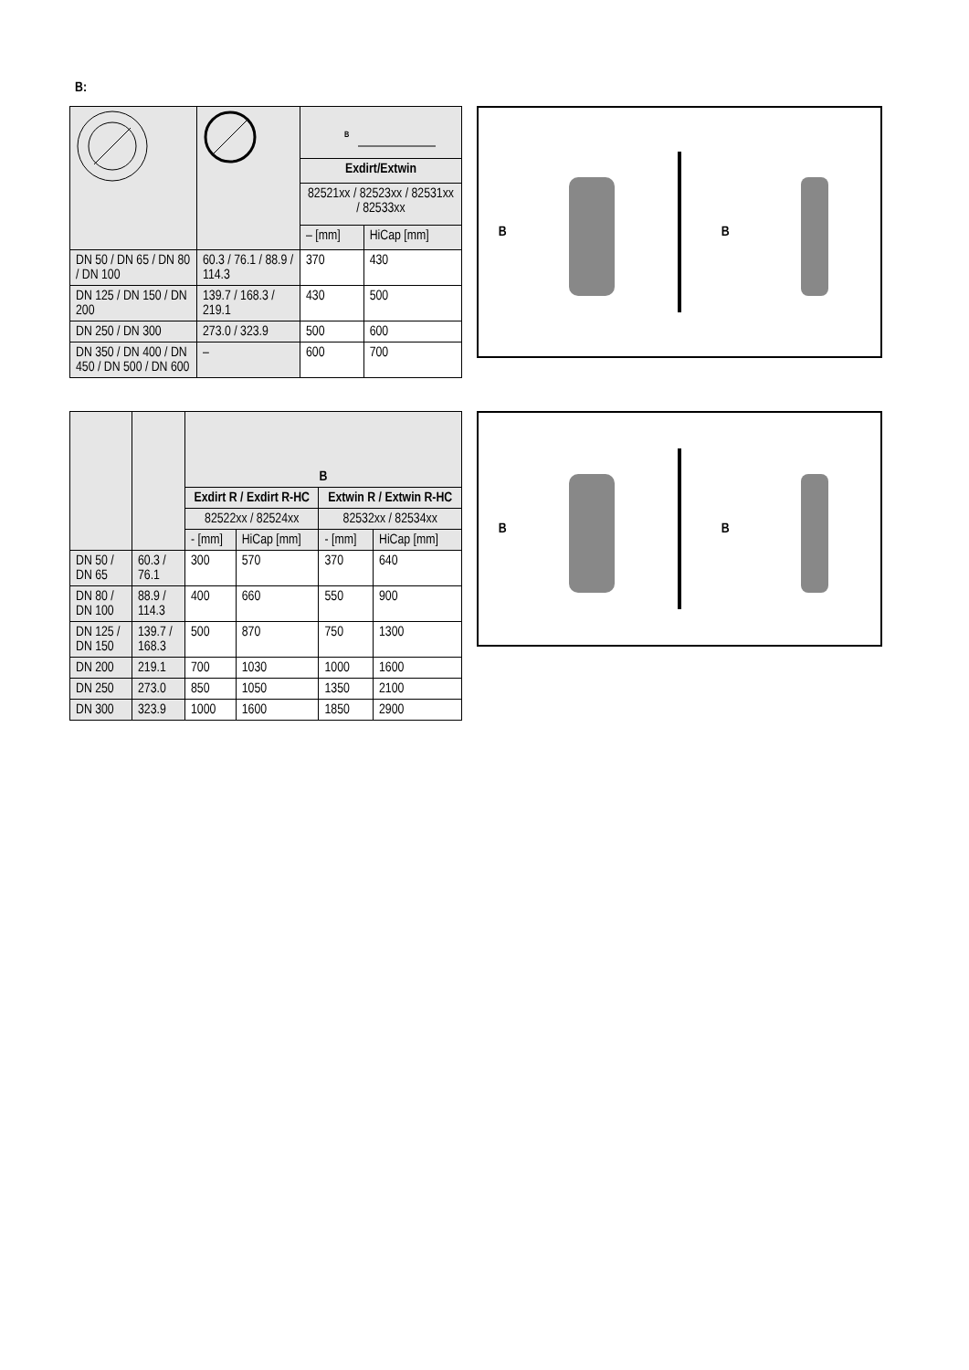B:
| | | B | |
| | | Exdirt/Extwin | |
| | | 82521xx / 82523xx / 82531xx / 82533xx | |
| | | – [mm] | HiCap [mm] |
| DN 50 / DN 65 / DN 80 / DN 100 | 60.3 / 76.1 / 88.9 / 114.3 | 370 | 430 |
| DN 125 / DN 150 / DN 200 | 139.7 / 168.3 / 219.1 | 430 | 500 |
| DN 250 / DN 300 | 273.0 / 323.9 | 500 | 600 |
| DN 350 / DN 400 / DN 450 / DN 500 / DN 600 | – | 600 | 700 |
B B
| | | B | | | |
| | | Exdirt R / Exdirt R-HC | | Extwin R / Extwin R-HC | |
| | | 82522xx / 82524xx | | 82532xx / 82534xx | |
| | | - [mm] | HiCap [mm] | - [mm] | HiCap [mm] |
| DN 50 / DN 65 | 60.3 / 76.1 | 300 | 570 | 370 | 640 |
| DN 80 / DN 100 | 88.9 / 114.3 | 400 | 660 | 550 | 900 |
| DN 125 / DN 150 | 139.7 / 168.3 | 500 | 870 | 750 | 1300 |
| DN 200 | 219.1 | 700 | 1030 | 1000 | 1600 |
| DN 250 | 273.0 | 850 | 1050 | 1350 | 2100 |
| DN 300 | 323.9 | 1000 | 1600 | 1850 | 2900 |
B B